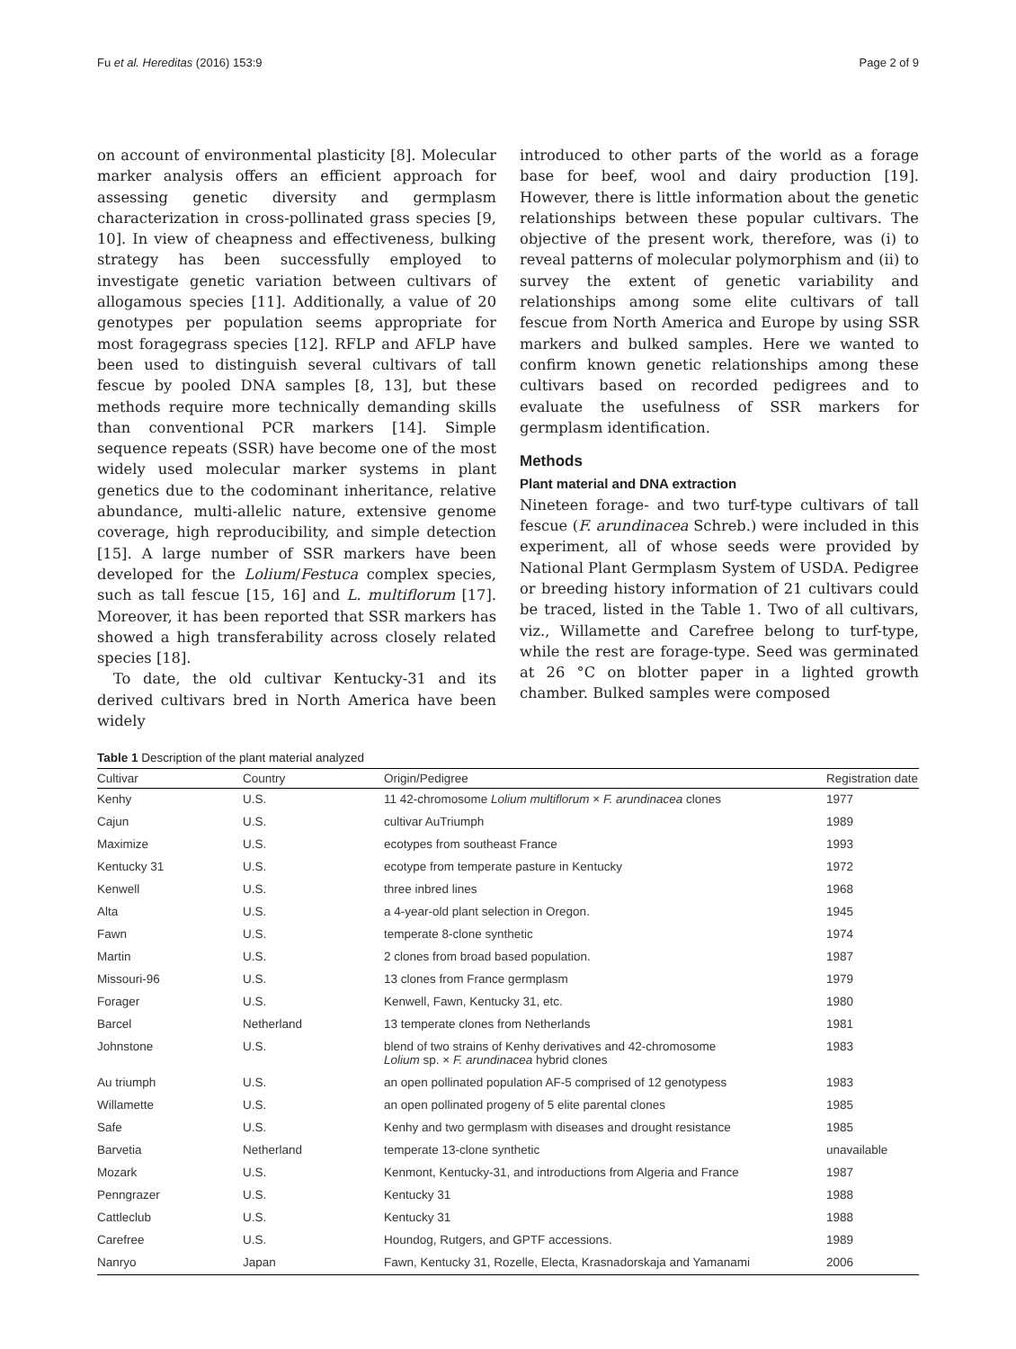Fu et al. Hereditas (2016) 153:9 Page 2 of 9
on account of environmental plasticity [8]. Molecular marker analysis offers an efficient approach for assessing genetic diversity and germplasm characterization in cross-pollinated grass species [9, 10]. In view of cheapness and effectiveness, bulking strategy has been successfully employed to investigate genetic variation between cultivars of allogamous species [11]. Additionally, a value of 20 genotypes per population seems appropriate for most foragegrass species [12]. RFLP and AFLP have been used to distinguish several cultivars of tall fescue by pooled DNA samples [8, 13], but these methods require more technically demanding skills than conventional PCR markers [14]. Simple sequence repeats (SSR) have become one of the most widely used molecular marker systems in plant genetics due to the codominant inheritance, relative abundance, multi-allelic nature, extensive genome coverage, high reproducibility, and simple detection [15]. A large number of SSR markers have been developed for the Lolium/Festuca complex species, such as tall fescue [15, 16] and L. multiflorum [17]. Moreover, it has been reported that SSR markers has showed a high transferability across closely related species [18].
To date, the old cultivar Kentucky-31 and its derived cultivars bred in North America have been widely
introduced to other parts of the world as a forage base for beef, wool and dairy production [19]. However, there is little information about the genetic relationships between these popular cultivars. The objective of the present work, therefore, was (i) to reveal patterns of molecular polymorphism and (ii) to survey the extent of genetic variability and relationships among some elite cultivars of tall fescue from North America and Europe by using SSR markers and bulked samples. Here we wanted to confirm known genetic relationships among these cultivars based on recorded pedigrees and to evaluate the usefulness of SSR markers for germplasm identification.
Methods
Plant material and DNA extraction
Nineteen forage- and two turf-type cultivars of tall fescue (F. arundinacea Schreb.) were included in this experiment, all of whose seeds were provided by National Plant Germplasm System of USDA. Pedigree or breeding history information of 21 cultivars could be traced, listed in the Table 1. Two of all cultivars, viz., Willamette and Carefree belong to turf-type, while the rest are forage-type. Seed was germinated at 26 °C on blotter paper in a lighted growth chamber. Bulked samples were composed
Table 1 Description of the plant material analyzed
| Cultivar | Country | Origin/Pedigree | Registration date |
| --- | --- | --- | --- |
| Kenhy | U.S. | 11 42-chromosome Lolium multiflorum × F. arundinacea clones | 1977 |
| Cajun | U.S. | cultivar AuTriumph | 1989 |
| Maximize | U.S. | ecotypes from southeast France | 1993 |
| Kentucky 31 | U.S. | ecotype from temperate pasture in Kentucky | 1972 |
| Kenwell | U.S. | three inbred lines | 1968 |
| Alta | U.S. | a 4-year-old plant selection in Oregon. | 1945 |
| Fawn | U.S. | temperate 8-clone synthetic | 1974 |
| Martin | U.S. | 2 clones from broad based population. | 1987 |
| Missouri-96 | U.S. | 13 clones from France germplasm | 1979 |
| Forager | U.S. | Kenwell, Fawn, Kentucky 31, etc. | 1980 |
| Barcel | Netherland | 13 temperate clones from Netherlands | 1981 |
| Johnstone | U.S. | blend of two strains of Kenhy derivatives and 42-chromosome Lolium sp. × F. arundinacea hybrid clones | 1983 |
| Au triumph | U.S. | an open pollinated population AF-5 comprised of 12 genotypess | 1983 |
| Willamette | U.S. | an open pollinated progeny of 5 elite parental clones | 1985 |
| Safe | U.S. | Kenhy and two germplasm with diseases and drought resistance | 1985 |
| Barvetia | Netherland | temperate 13-clone synthetic | unavailable |
| Mozark | U.S. | Kenmont, Kentucky-31, and introductions from Algeria and France | 1987 |
| Penngrazer | U.S. | Kentucky 31 | 1988 |
| Cattleclub | U.S. | Kentucky 31 | 1988 |
| Carefree | U.S. | Houndog, Rutgers, and GPTF accessions. | 1989 |
| Nanryo | Japan | Fawn, Kentucky 31, Rozelle, Electa, Krasnadorskaja and Yamanami | 2006 |